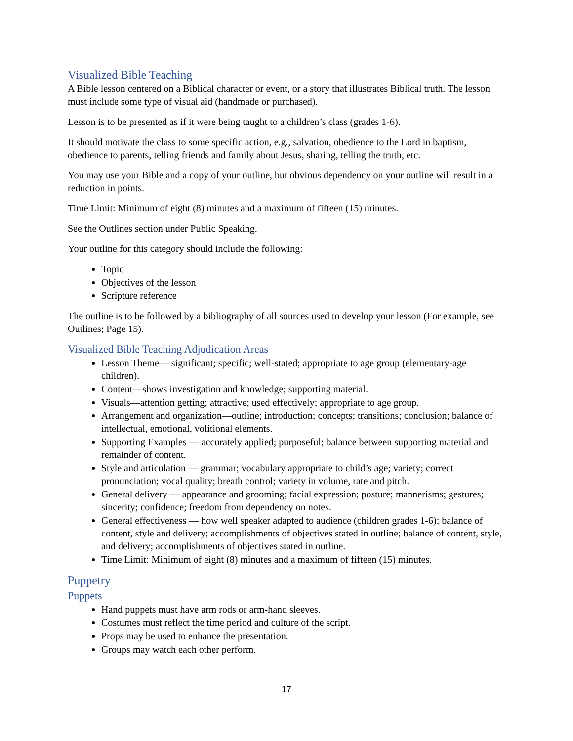Visualized Bible Teaching
A Bible lesson centered on a Biblical character or event, or a story that illustrates Biblical truth. The lesson must include some type of visual aid (handmade or purchased).
Lesson is to be presented as if it were being taught to a children’s class (grades 1-6).
It should motivate the class to some specific action, e.g., salvation, obedience to the Lord in baptism, obedience to parents, telling friends and family about Jesus, sharing, telling the truth, etc.
You may use your Bible and a copy of your outline, but obvious dependency on your outline will result in a reduction in points.
Time Limit: Minimum of eight (8) minutes and a maximum of fifteen (15) minutes.
See the Outlines section under Public Speaking.
Your outline for this category should include the following:
Topic
Objectives of the lesson
Scripture reference
The outline is to be followed by a bibliography of all sources used to develop your lesson (For example, see Outlines; Page 15).
Visualized Bible Teaching Adjudication Areas
Lesson Theme— significant; specific; well-stated; appropriate to age group (elementary-age children).
Content—shows investigation and knowledge; supporting material.
Visuals—attention getting; attractive; used effectively; appropriate to age group.
Arrangement and organization—outline; introduction; concepts; transitions; conclusion; balance of intellectual, emotional, volitional elements.
Supporting Examples — accurately applied; purposeful; balance between supporting material and remainder of content.
Style and articulation — grammar; vocabulary appropriate to child’s age; variety; correct pronunciation; vocal quality; breath control; variety in volume, rate and pitch.
General delivery — appearance and grooming; facial expression; posture; mannerisms; gestures; sincerity; confidence; freedom from dependency on notes.
General effectiveness — how well speaker adapted to audience (children grades 1-6); balance of content, style and delivery; accomplishments of objectives stated in outline; balance of content, style, and delivery; accomplishments of objectives stated in outline.
Time Limit: Minimum of eight (8) minutes and a maximum of fifteen (15) minutes.
Puppetry
Puppets
Hand puppets must have arm rods or arm-hand sleeves.
Costumes must reflect the time period and culture of the script.
Props may be used to enhance the presentation.
Groups may watch each other perform.
17